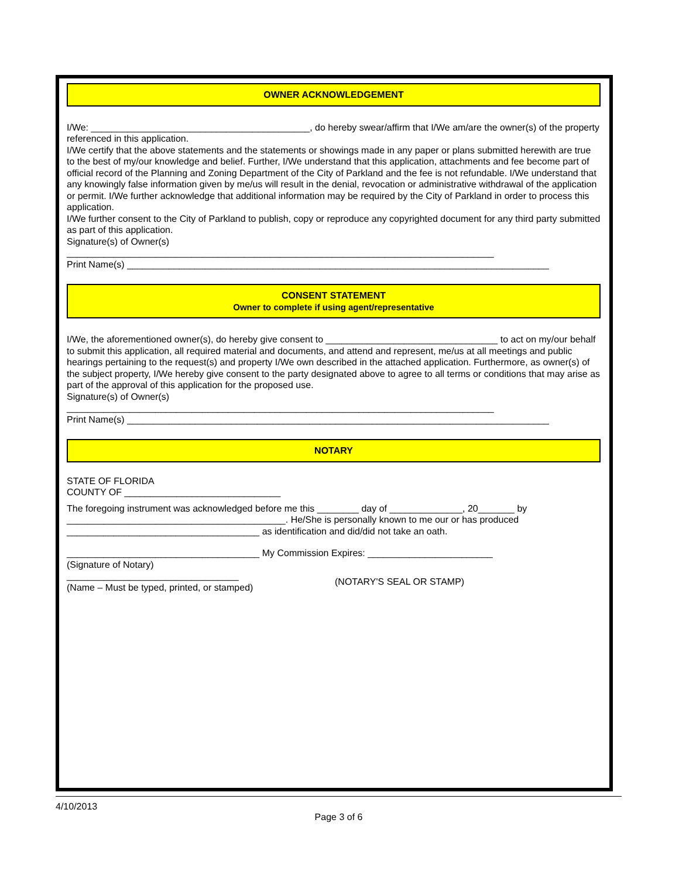OWNER ACKNOWLEDGEMENT
I/We: __________________________________________, do hereby swear/affirm that I/We am/are the owner(s) of the property referenced in this application.
I/We certify that the above statements and the statements or showings made in any paper or plans submitted herewith are true to the best of my/our knowledge and belief. Further, I/We understand that this application, attachments and fee become part of official record of the Planning and Zoning Department of the City of Parkland and the fee is not refundable. I/We understand that any knowingly false information given by me/us will result in the denial, revocation or administrative withdrawal of the application or permit. I/We further acknowledge that additional information may be required by the City of Parkland in order to process this application.
I/We further consent to the City of Parkland to publish, copy or reproduce any copyrighted document for any third party submitted as part of this application.
Signature(s) of Owner(s)
__________________________________________________________________________________
Print Name(s) _________________________________________________________________________________
CONSENT STATEMENT
Owner to complete if using agent/representative
I/We, the aforementioned owner(s), do hereby give consent to _________________________________ to act on my/our behalf to submit this application, all required material and documents, and attend and represent, me/us at all meetings and public hearings pertaining to the request(s) and property I/We own described in the attached application. Furthermore, as owner(s) of the subject property, I/We hereby give consent to the party designated above to agree to all terms or conditions that may arise as part of the approval of this application for the proposed use.
Signature(s) of Owner(s)
__________________________________________________________________________________
Print Name(s) _________________________________________________________________________________
NOTARY
STATE OF FLORIDA
COUNTY OF ______________________________
The foregoing instrument was acknowledged before me this ________ day of ______________, 20_______ by __________________________________________. He/She is personally known to me our or has produced _____________________________________ as identification and did/did not take an oath.
_____________________________________ My Commission Expires: ________________________
(Signature of Notary)
_________________________________
(Name – Must be typed, printed, or stamped)
(NOTARY'S SEAL OR STAMP)
4/10/2013
Page 3 of 6